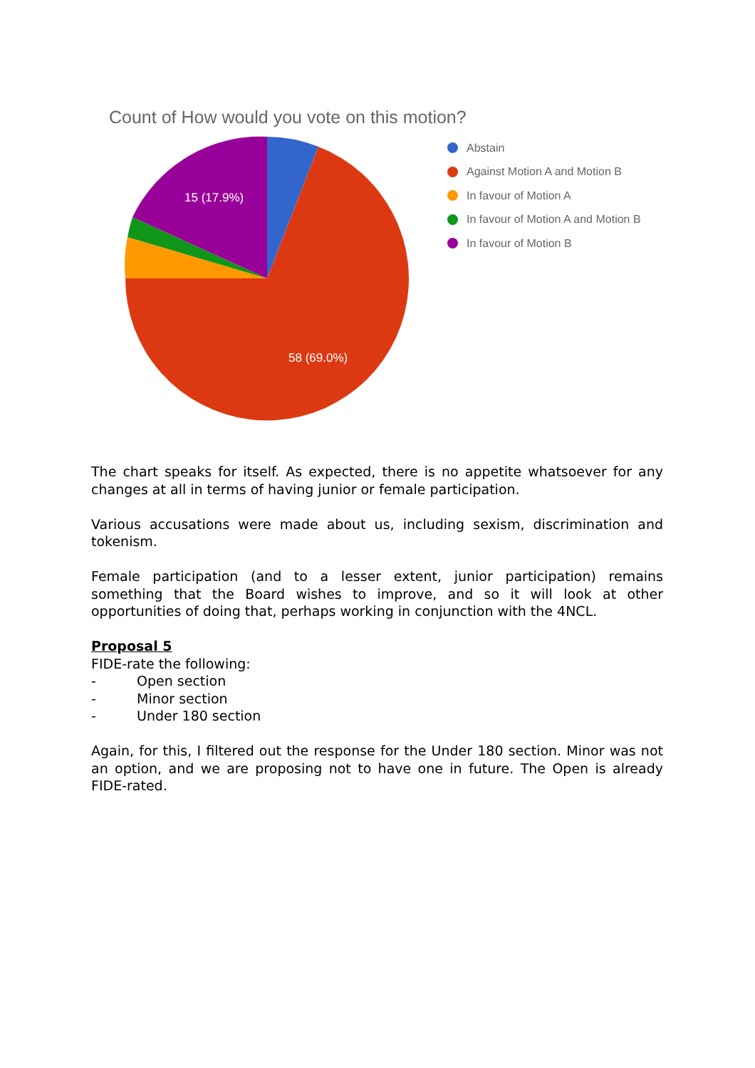Count of How would you vote on this motion?
15 (17.9%)
58 (69.0%)
Abstain
Against Motion A and Motion B
In favour of Motion A
In favour of Motion A and Motion B
In favour of Motion B
The chart speaks for itself. As expected, there is no appetite whatsoever for any changes at all in terms of having junior or female participation.
Various accusations were made about us, including sexism, discrimination and tokenism.
Female participation (and to a lesser extent, junior participation) remains something that the Board wishes to improve, and so it will look at other opportunities of doing that, perhaps working in conjunction with the 4NCL.
Proposal 5
FIDE-rate the following:
- Open section
- Minor section
- Under 180 section
Again, for this, I filtered out the response for the Under 180 section. Minor was not an option, and we are proposing not to have one in future. The Open is already FIDE-rated.